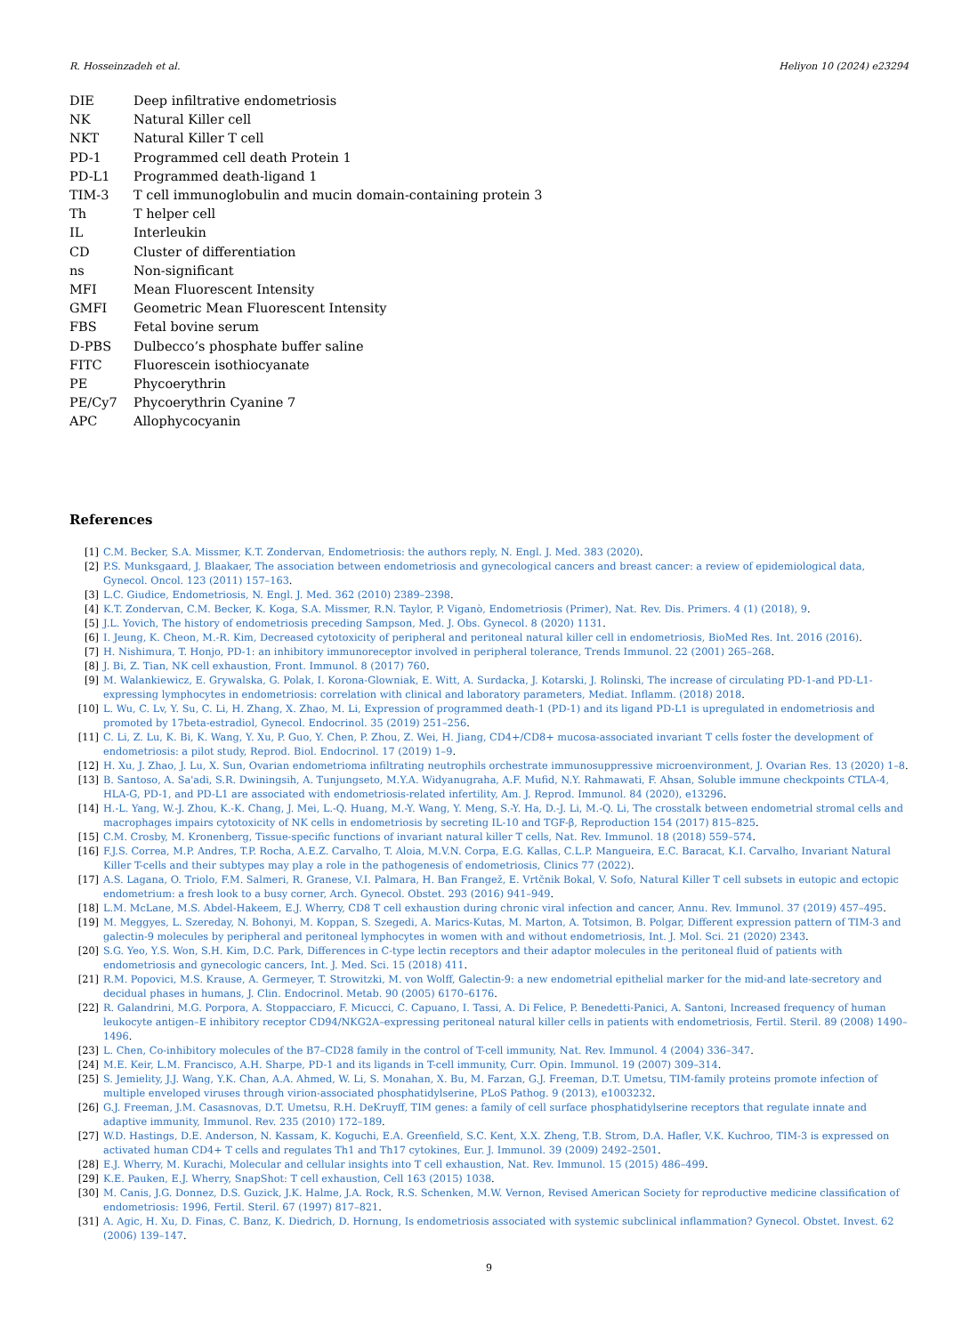R. Hosseinzadeh et al. Heliyon 10 (2024) e23294
DIE Deep infiltrative endometriosis
NK Natural Killer cell
NKT Natural Killer T cell
PD-1 Programmed cell death Protein 1
PD-L1 Programmed death-ligand 1
TIM-3 T cell immunoglobulin and mucin domain-containing protein 3
Th T helper cell
IL Interleukin
CD Cluster of differentiation
ns Non-significant
MFI Mean Fluorescent Intensity
GMFI Geometric Mean Fluorescent Intensity
FBS Fetal bovine serum
D-PBS Dulbecco’s phosphate buffer saline
FITC Fluorescein isothiocyanate
PE Phycoerythrin
PE/Cy7 Phycoerythrin Cyanine 7
APC Allophycocyanin
References
[1] C.M. Becker, S.A. Missmer, K.T. Zondervan, Endometriosis: the authors reply, N. Engl. J. Med. 383 (2020).
[2] P.S. Munksgaard, J. Blaakaer, The association between endometriosis and gynecological cancers and breast cancer: a review of epidemiological data, Gynecol. Oncol. 123 (2011) 157–163.
[3] L.C. Giudice, Endometriosis, N. Engl. J. Med. 362 (2010) 2389–2398.
[4] K.T. Zondervan, C.M. Becker, K. Koga, S.A. Missmer, R.N. Taylor, P. Viganò, Endometriosis (Primer), Nat. Rev. Dis. Primers. 4 (1) (2018), 9.
[5] J.L. Yovich, The history of endometriosis preceding Sampson, Med. J. Obs. Gynecol. 8 (2020) 1131.
[6] I. Jeung, K. Cheon, M.-R. Kim, Decreased cytotoxicity of peripheral and peritoneal natural killer cell in endometriosis, BioMed Res. Int. 2016 (2016).
[7] H. Nishimura, T. Honjo, PD-1: an inhibitory immunoreceptor involved in peripheral tolerance, Trends Immunol. 22 (2001) 265–268.
[8] J. Bi, Z. Tian, NK cell exhaustion, Front. Immunol. 8 (2017) 760.
[9] M. Walankiewicz, E. Grywalska, G. Polak, I. Korona-Glowniak, E. Witt, A. Surdacka, J. Kotarski, J. Rolinski, The increase of circulating PD-1-and PD-L1-expressing lymphocytes in endometriosis: correlation with clinical and laboratory parameters, Mediat. Inflamm. (2018) 2018.
[10] L. Wu, C. Lv, Y. Su, C. Li, H. Zhang, X. Zhao, M. Li, Expression of programmed death-1 (PD-1) and its ligand PD-L1 is upregulated in endometriosis and promoted by 17beta-estradiol, Gynecol. Endocrinol. 35 (2019) 251–256.
[11] C. Li, Z. Lu, K. Bi, K. Wang, Y. Xu, P. Guo, Y. Chen, P. Zhou, Z. Wei, H. Jiang, CD4+/CD8+ mucosa-associated invariant T cells foster the development of endometriosis: a pilot study, Reprod. Biol. Endocrinol. 17 (2019) 1–9.
[12] H. Xu, J. Zhao, J. Lu, X. Sun, Ovarian endometrioma infiltrating neutrophils orchestrate immunosuppressive microenvironment, J. Ovarian Res. 13 (2020) 1–8.
[13] B. Santoso, A. Sa'adi, S.R. Dwiningsih, A. Tunjungseto, M.Y.A. Widyanugraha, A.F. Mufid, N.Y. Rahmawati, F. Ahsan, Soluble immune checkpoints CTLA-4, HLA-G, PD-1, and PD-L1 are associated with endometriosis-related infertility, Am. J. Reprod. Immunol. 84 (2020), e13296.
[14] H.-L. Yang, W.-J. Zhou, K.-K. Chang, J. Mei, L.-Q. Huang, M.-Y. Wang, Y. Meng, S.-Y. Ha, D.-J. Li, M.-Q. Li, The crosstalk between endometrial stromal cells and macrophages impairs cytotoxicity of NK cells in endometriosis by secreting IL-10 and TGF-β, Reproduction 154 (2017) 815–825.
[15] C.M. Crosby, M. Kronenberg, Tissue-specific functions of invariant natural killer T cells, Nat. Rev. Immunol. 18 (2018) 559–574.
[16] F.J.S. Correa, M.P. Andres, T.P. Rocha, A.E.Z. Carvalho, T. Aloia, M.V.N. Corpa, E.G. Kallas, C.L.P. Mangueira, E.C. Baracat, K.I. Carvalho, Invariant Natural Killer T-cells and their subtypes may play a role in the pathogenesis of endometriosis, Clinics 77 (2022).
[17] A.S. Lagana, O. Triolo, F.M. Salmeri, R. Granese, V.I. Palmara, H. Ban Frangež, E. Vrtčnik Bokal, V. Sofo, Natural Killer T cell subsets in eutopic and ectopic endometrium: a fresh look to a busy corner, Arch. Gynecol. Obstet. 293 (2016) 941–949.
[18] L.M. McLane, M.S. Abdel-Hakeem, E.J. Wherry, CD8 T cell exhaustion during chronic viral infection and cancer, Annu. Rev. Immunol. 37 (2019) 457–495.
[19] M. Meggyes, L. Szereday, N. Bohonyi, M. Koppan, S. Szegedi, A. Marics-Kutas, M. Marton, A. Totsimon, B. Polgar, Different expression pattern of TIM-3 and galectin-9 molecules by peripheral and peritoneal lymphocytes in women with and without endometriosis, Int. J. Mol. Sci. 21 (2020) 2343.
[20] S.G. Yeo, Y.S. Won, S.H. Kim, D.C. Park, Differences in C-type lectin receptors and their adaptor molecules in the peritoneal fluid of patients with endometriosis and gynecologic cancers, Int. J. Med. Sci. 15 (2018) 411.
[21] R.M. Popovici, M.S. Krause, A. Germeyer, T. Strowitzki, M. von Wolff, Galectin-9: a new endometrial epithelial marker for the mid-and late-secretory and decidual phases in humans, J. Clin. Endocrinol. Metab. 90 (2005) 6170–6176.
[22] R. Galandrini, M.G. Porpora, A. Stoppacciaro, F. Micucci, C. Capuano, I. Tassi, A. Di Felice, P. Benedetti-Panici, A. Santoni, Increased frequency of human leukocyte antigen–E inhibitory receptor CD94/NKG2A–expressing peritoneal natural killer cells in patients with endometriosis, Fertil. Steril. 89 (2008) 1490–1496.
[23] L. Chen, Co-inhibitory molecules of the B7–CD28 family in the control of T-cell immunity, Nat. Rev. Immunol. 4 (2004) 336–347.
[24] M.E. Keir, L.M. Francisco, A.H. Sharpe, PD-1 and its ligands in T-cell immunity, Curr. Opin. Immunol. 19 (2007) 309–314.
[25] S. Jemielity, J.J. Wang, Y.K. Chan, A.A. Ahmed, W. Li, S. Monahan, X. Bu, M. Farzan, G.J. Freeman, D.T. Umetsu, TIM-family proteins promote infection of multiple enveloped viruses through virion-associated phosphatidylserine, PLoS Pathog. 9 (2013), e1003232.
[26] G.J. Freeman, J.M. Casasnovas, D.T. Umetsu, R.H. DeKruyff, TIM genes: a family of cell surface phosphatidylserine receptors that regulate innate and adaptive immunity, Immunol. Rev. 235 (2010) 172–189.
[27] W.D. Hastings, D.E. Anderson, N. Kassam, K. Koguchi, E.A. Greenfield, S.C. Kent, X.X. Zheng, T.B. Strom, D.A. Hafler, V.K. Kuchroo, TIM-3 is expressed on activated human CD4+ T cells and regulates Th1 and Th17 cytokines, Eur. J. Immunol. 39 (2009) 2492–2501.
[28] E.J. Wherry, M. Kurachi, Molecular and cellular insights into T cell exhaustion, Nat. Rev. Immunol. 15 (2015) 486–499.
[29] K.E. Pauken, E.J. Wherry, SnapShot: T cell exhaustion, Cell 163 (2015) 1038.
[30] M. Canis, J.G. Donnez, D.S. Guzick, J.K. Halme, J.A. Rock, R.S. Schenken, M.W. Vernon, Revised American Society for reproductive medicine classification of endometriosis: 1996, Fertil. Steril. 67 (1997) 817–821.
[31] A. Agic, H. Xu, D. Finas, C. Banz, K. Diedrich, D. Hornung, Is endometriosis associated with systemic subclinical inflammation? Gynecol. Obstet. Invest. 62 (2006) 139–147.
9